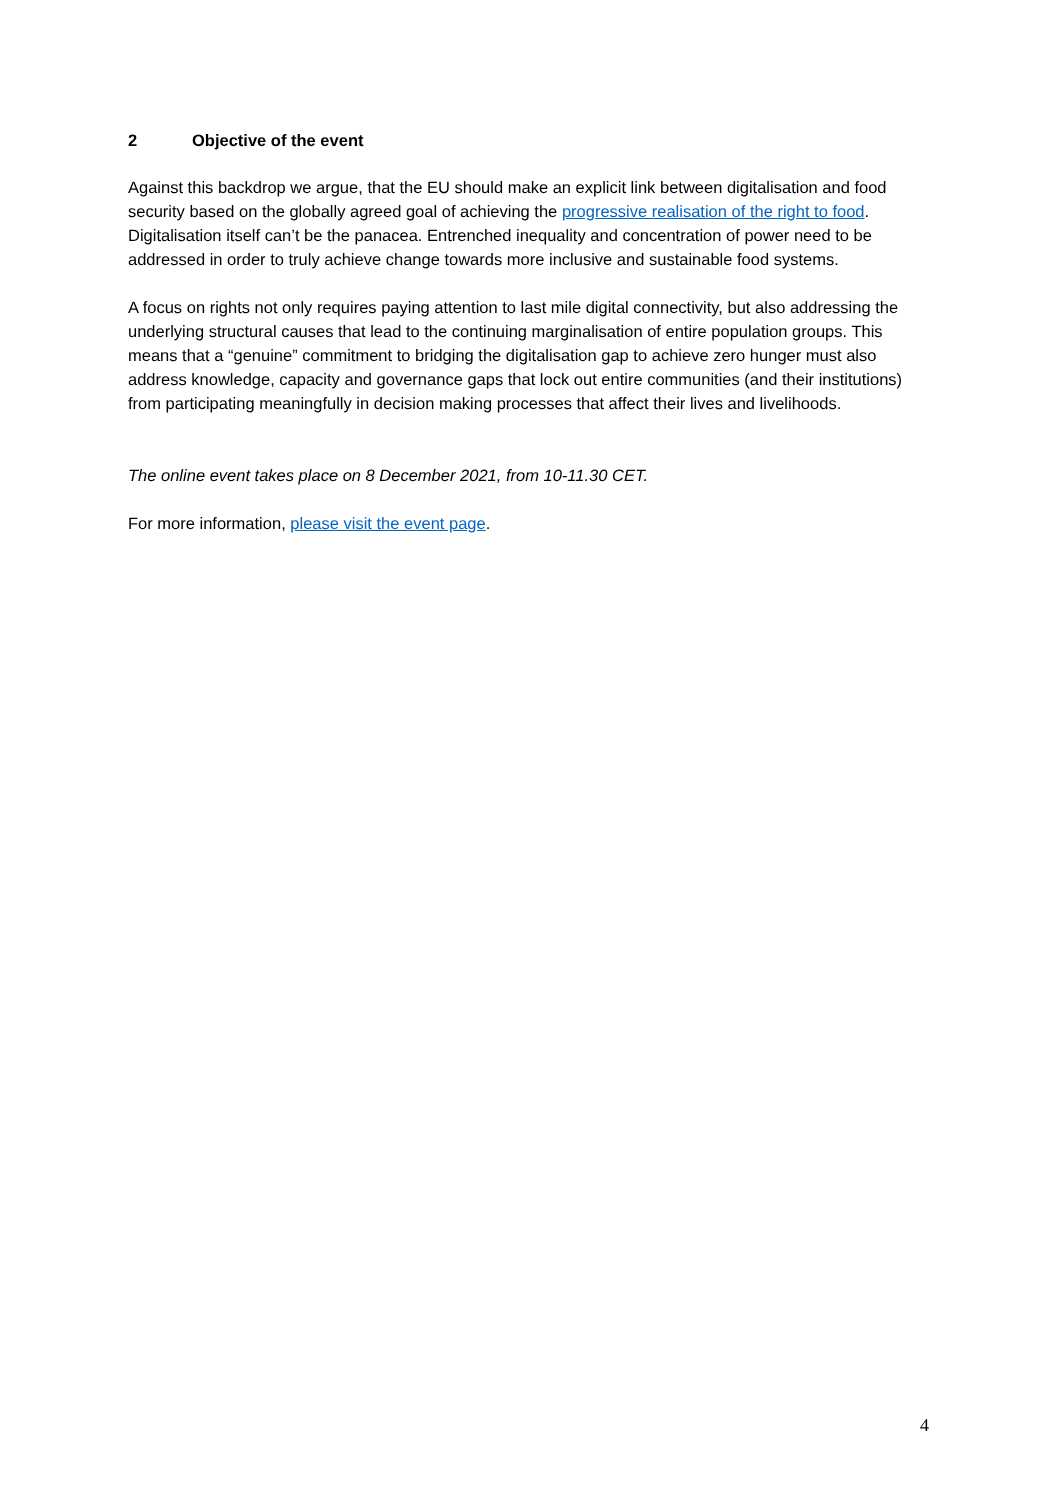2 Objective of the event
Against this backdrop we argue, that the EU should make an explicit link between digitalisation and food security based on the globally agreed goal of achieving the progressive realisation of the right to food. Digitalisation itself can’t be the panacea. Entrenched inequality and concentration of power need to be addressed in order to truly achieve change towards more inclusive and sustainable food systems.
A focus on rights not only requires paying attention to last mile digital connectivity, but also addressing the underlying structural causes that lead to the continuing marginalisation of entire population groups. This means that a “genuine” commitment to bridging the digitalisation gap to achieve zero hunger must also address knowledge, capacity and governance gaps that lock out entire communities (and their institutions) from participating meaningfully in decision making processes that affect their lives and livelihoods.
The online event takes place on 8 December 2021, from 10-11.30 CET.
For more information, please visit the event page.
4